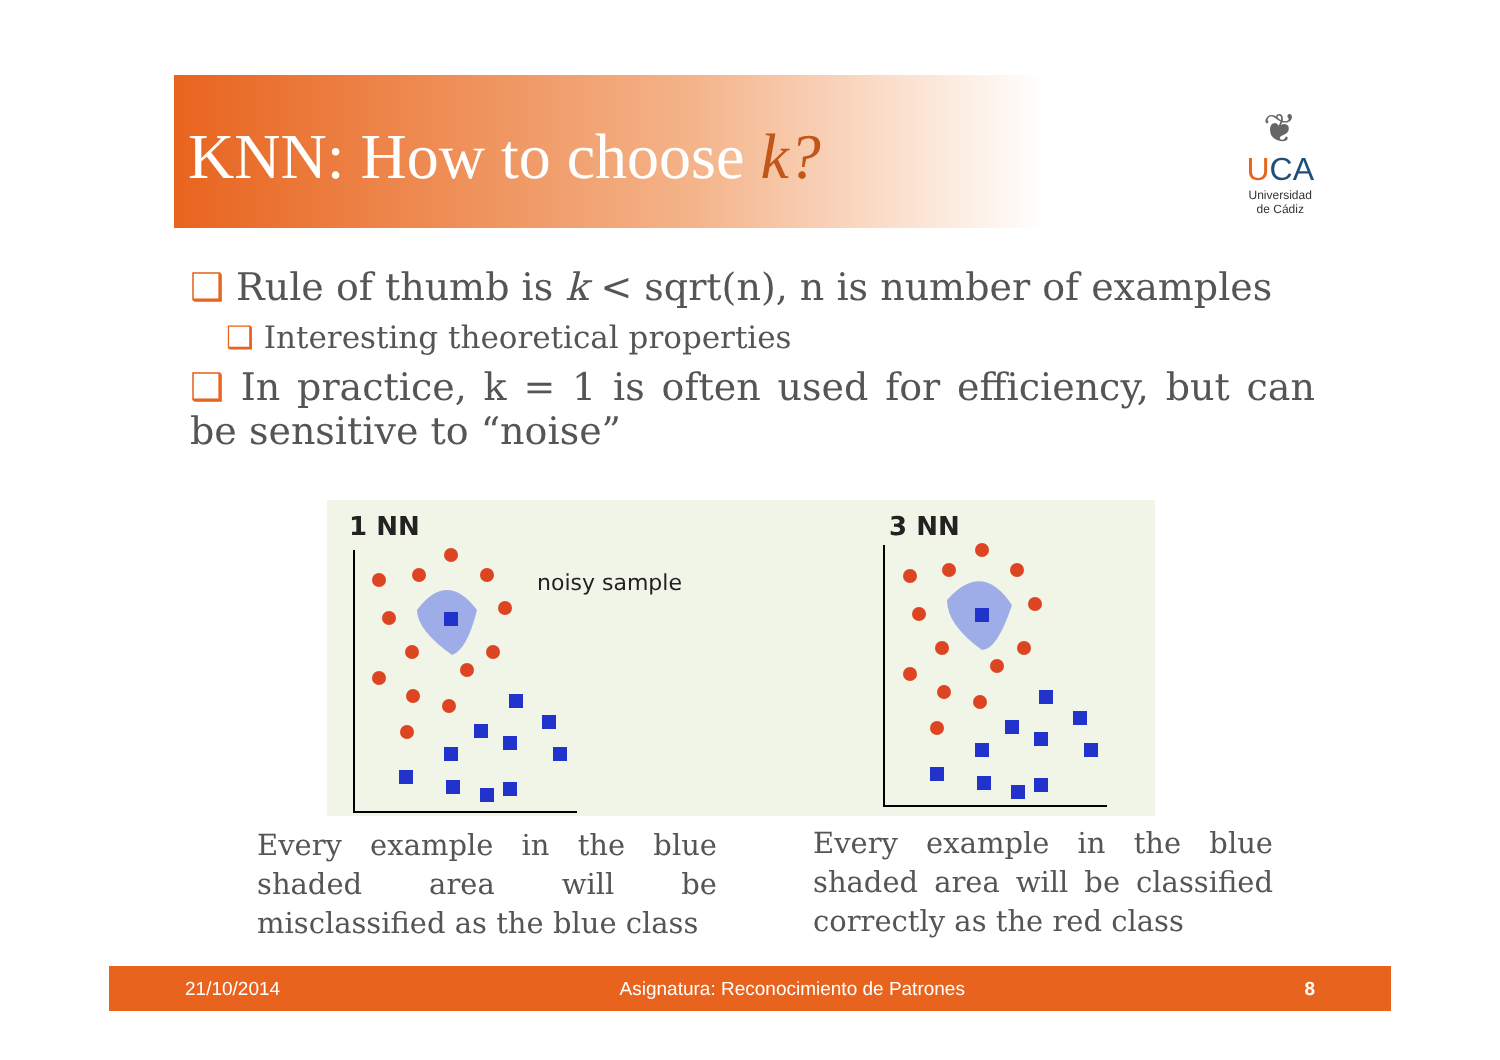KNN: How to choose k?
❦
UCA
Universidad
de Cádiz
❑ Rule of thumb is k < sqrt(n), n is number of examples
❑ Interesting theoretical properties
❑ In practice, k = 1 is often used for efficiency, but can be sensitive to “noise”
1 NN
3 NN
noisy sample
Every example in the blue shaded area will be misclassified as the blue class
Every example in the blue shaded area will be classified correctly as the red class
21/10/2014 Asignatura: Reconocimiento de Patrones 8